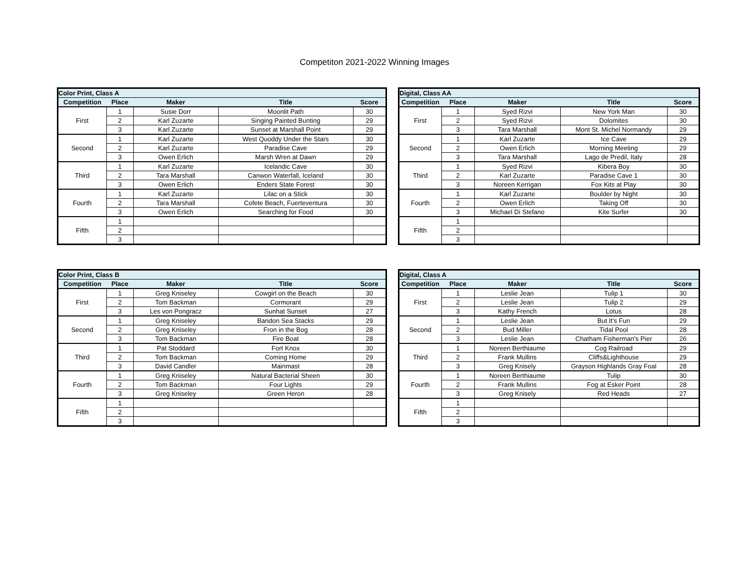Competiton 2021-2022 Winning Images
| Color Print, Class A | | | | |
| --- | --- | --- | --- | --- |
| Competition | Place | Maker | Title | Score |
| First | 1 | Susie Dorr | Moonlit Path | 30 |
| | 2 | Karl Zuzarte | Singing Painted Bunting | 29 |
| | 3 | Karl Zuzarte | Sunset at Marshall Point | 29 |
| Second | 1 | Karl Zuzarte | West Quoddy Under the Stars | 30 |
| | 2 | Karl Zuzarte | Paradise Cave | 29 |
| | 3 | Owen Erlich | Marsh Wren at Dawn | 29 |
| Third | 1 | Karl Zuzarte | Icelandic Cave | 30 |
| | 2 | Tara Marshall | Canwon Waterfall, Iceland | 30 |
| | 3 | Owen Erlich | Enders State Forest | 30 |
| Fourth | 1 | Karl Zuzarte | Lilac on a Stick | 30 |
| | 2 | Tara Marshall | Cofete Beach, Fuerteventura | 30 |
| | 3 | Owen Erlich | Searching for Food | 30 |
| Fifth | 1 | | | |
| | 2 | | | |
| | 3 | | | |
| Digital, Class AA | | | | |
| --- | --- | --- | --- | --- |
| Competition | Place | Maker | Title | Score |
| First | 1 | Syed Rizvi | New York Man | 30 |
| | 2 | Syed Rizvi | Dolomites | 30 |
| | 3 | Tara Marshall | Mont St. Michel Normandy | 29 |
| Second | 1 | Karl Zuzarte | Ice Cave | 29 |
| | 2 | Owen Erlich | Morning Meeting | 29 |
| | 3 | Tara Marshall | Lago de Predil, Italy | 28 |
| Third | 1 | Syed Rizvi | Kibera Boy | 30 |
| | 2 | Karl Zuzarte | Paradise Cave 1 | 30 |
| | 3 | Noreen Kerrigan | Fox Kits at Play | 30 |
| Fourth | 1 | Karl Zuzarte | Boulder by Night | 30 |
| | 2 | Owen Erlich | Taking Off | 30 |
| | 3 | Michael Di Stefano | Kite Surfer | 30 |
| Fifth | 1 | | | |
| | 2 | | | |
| | 3 | | | |
| Color Print, Class B | | | | |
| --- | --- | --- | --- | --- |
| Competition | Place | Maker | Title | Score |
| First | 1 | Greg Kniseley | Cowgirl on the Beach | 30 |
| | 2 | Tom Backman | Cormorant | 29 |
| | 3 | Les von Pongracz | Sunhat Sunset | 27 |
| Second | 1 | Greg Kniseley | Bandon Sea Stacks | 29 |
| | 2 | Greg Kniseley | Fron in the Bog | 28 |
| | 3 | Tom Backman | Fire Boat | 28 |
| Third | 1 | Pat Stoddard | Fort Knox | 30 |
| | 2 | Tom Backman | Coming Home | 29 |
| | 3 | David Candler | Mainmast | 28 |
| Fourth | 1 | Greg Kniseley | Natural Bacterial Sheen | 30 |
| | 2 | Tom Backman | Four Lights | 29 |
| | 3 | Greg Kniseley | Green Heron | 28 |
| Fifth | 1 | | | |
| | 2 | | | |
| | 3 | | | |
| Digital, Class A | | | | |
| --- | --- | --- | --- | --- |
| Competition | Place | Maker | Title | Score |
| First | 1 | Leslie Jean | Tulip 1 | 30 |
| | 2 | Leslie Jean | Tulip 2 | 29 |
| | 3 | Kathy French | Lotus | 28 |
| Second | 1 | Leslie Jean | But It's Fun | 29 |
| | 2 | Bud Miller | Tidal Pool | 28 |
| | 3 | Leslie Jean | Chatham Fisherman's Pier | 26 |
| Third | 1 | Noreen Berthiaume | Cog Railroad | 29 |
| | 2 | Frank Mullins | Cliffs&Lighthouse | 29 |
| | 3 | Greg Knisely | Grayson Highlands Gray Foal | 28 |
| Fourth | 1 | Noreen Berthiaume | Tulip | 30 |
| | 2 | Frank Mullins | Fog at Esker Point | 28 |
| | 3 | Greg Knisely | Red Heads | 27 |
| Fifth | 1 | | | |
| | 2 | | | |
| | 3 | | | |